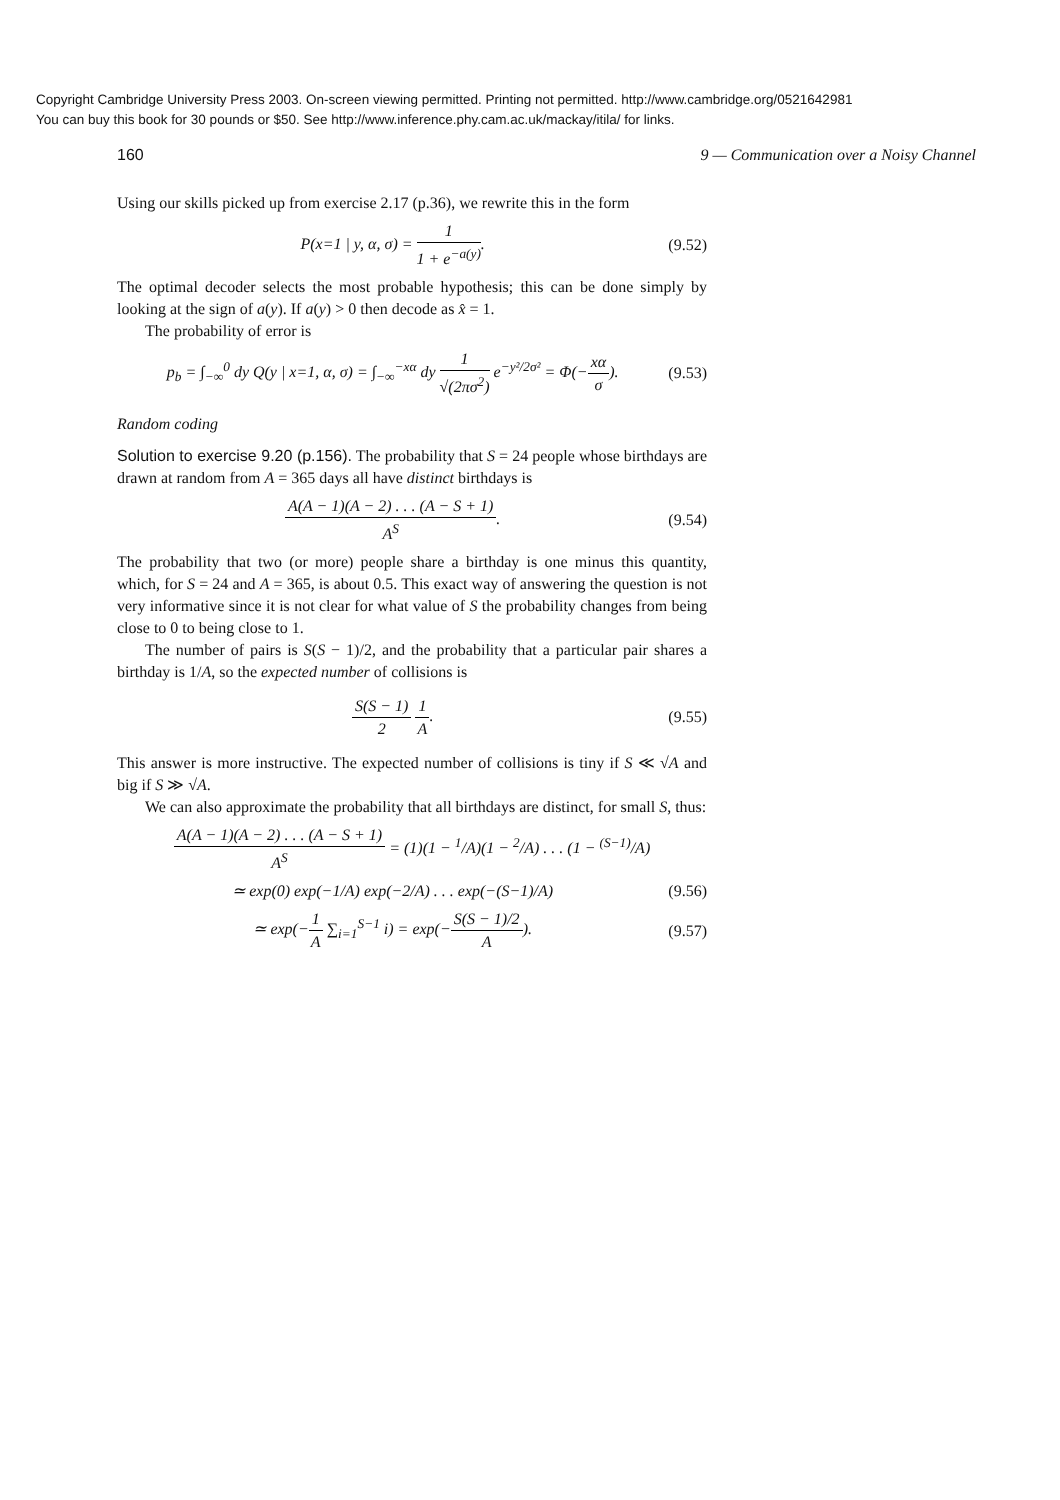Copyright Cambridge University Press 2003. On-screen viewing permitted. Printing not permitted. http://www.cambridge.org/0521642981
You can buy this book for 30 pounds or $50. See http://www.inference.phy.cam.ac.uk/mackay/itila/ for links.
160 9 — Communication over a Noisy Channel
Using our skills picked up from exercise 2.17 (p.36), we rewrite this in the form
P(x=1 | y, α, σ) = 1 1 + e<sup>−a(y)</sup>. (9.52)
The optimal decoder selects the most probable hypothesis; this can be done simply by looking at the sign of a(y). If a(y) > 0 then decode as x̂ = 1.
The probability of error is
p<sub>b</sub> = ∫<sub>−∞</sub><sup>0</sup> dy Q(y | x=1, α, σ) = ∫<sub>−∞</sub><sup>−xα</sup> dy 1 √(2πσ<sup>2</sup>) e<sup>−y²/2σ²</sup> = Φ(−xα σ). (9.53)
Random coding
Solution to exercise 9.20 (p.156). The probability that S = 24 people whose birthdays are drawn at random from A = 365 days all have distinct birthdays is
A(A − 1)(A − 2) . . . (A − S + 1) A<sup>S</sup>. (9.54)
The probability that two (or more) people share a birthday is one minus this quantity, which, for S = 24 and A = 365, is about 0.5. This exact way of answering the question is not very informative since it is not clear for what value of S the probability changes from being close to 0 to being close to 1.
The number of pairs is S(S − 1)/2, and the probability that a particular pair shares a birthday is 1/A, so the expected number of collisions is
S(S − 1) 2 1 A. (9.55)
This answer is more instructive. The expected number of collisions is tiny if S ≪ √A and big if S ≫ √A.
We can also approximate the probability that all birthdays are distinct, for small S, thus:
A(A − 1)(A − 2) . . . (A − S + 1) A<sup>S</sup> = (1)(1 − <sup>1</sup>/A)(1 − <sup>2</sup>/A) . . . (1 − <sup>(S−1)</sup>/A)
≃ exp(0) exp(−1/A) exp(−2/A) . . . exp(−(S−1)/A) (9.56)
≃ exp(−1 A ∑<sub>i=1</sub><sup>S−1</sup> i) = exp(−S(S − 1)/2 A). (9.57)